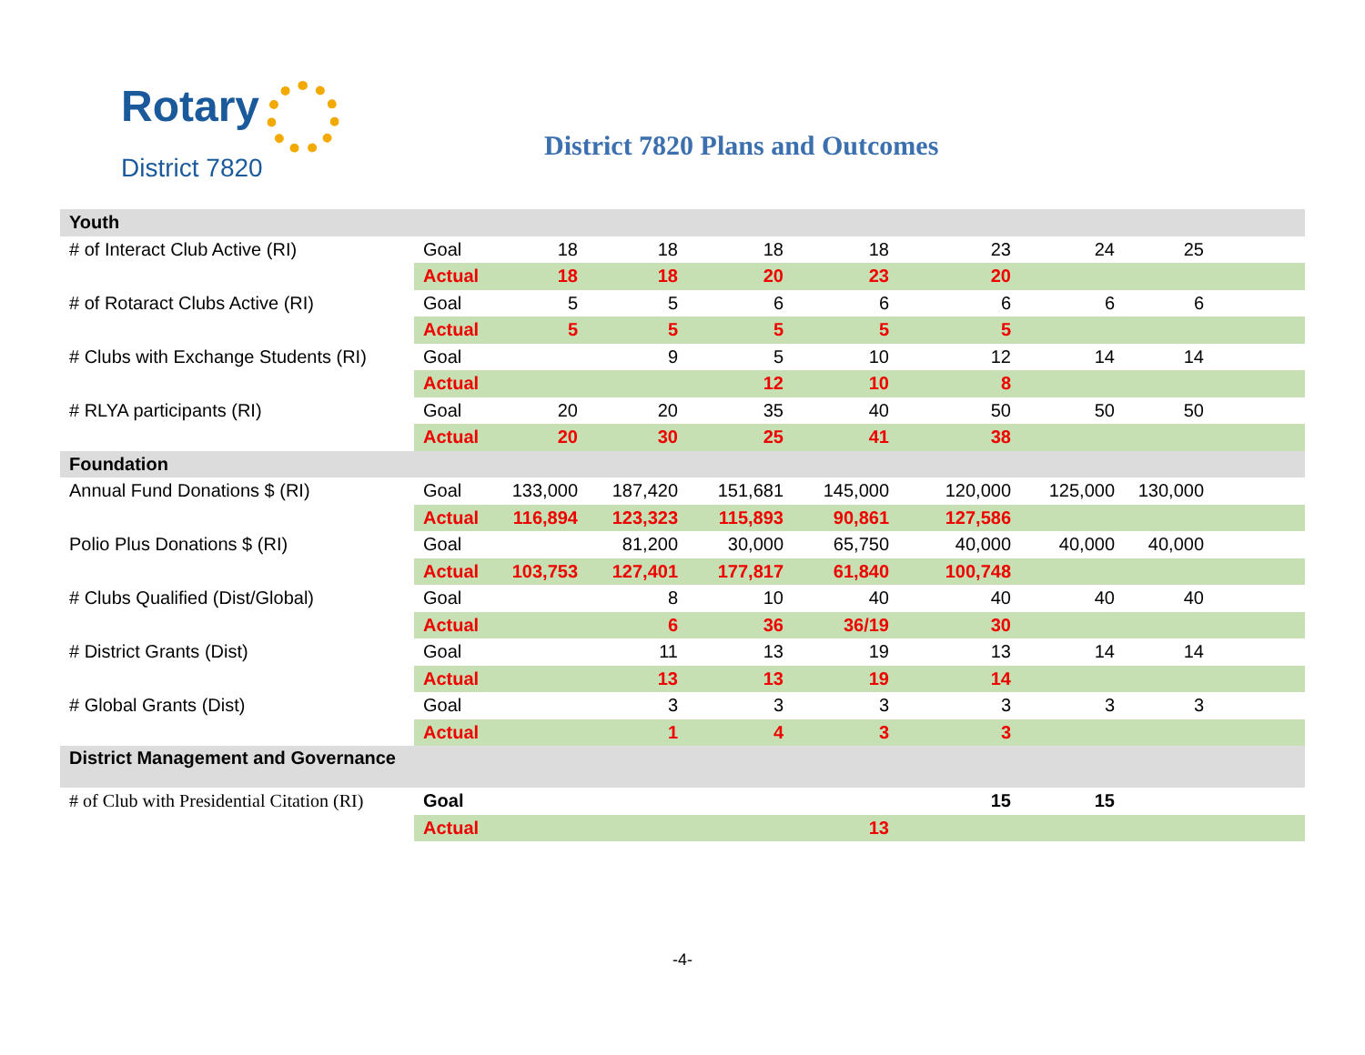Rotary
District 7820
District 7820 Plans and Outcomes
| Youth | | | | | | | | | |
| # of Interact Club Active (RI) | Goal | 18 | 18 | 18 | 18 | 23 | 24 | 25 | |
| | Actual | 18 | 18 | 20 | 23 | 20 | | | |
| # of Rotaract Clubs Active (RI) | Goal | 5 | 5 | 6 | 6 | 6 | 6 | 6 | |
| | Actual | 5 | 5 | 5 | 5 | 5 | | | |
| # Clubs with Exchange Students (RI) | Goal | | 9 | 5 | 10 | 12 | 14 | 14 | |
| | Actual | | | 12 | 10 | 8 | | | |
| # RLYA participants (RI) | Goal | 20 | 20 | 35 | 40 | 50 | 50 | 50 | |
| | Actual | 20 | 30 | 25 | 41 | 38 | | | |
| Foundation | | | | | | | | | |
| Annual Fund Donations $ (RI) | Goal | 133,000 | 187,420 | 151,681 | 145,000 | 120,000 | 125,000 | 130,000 | |
| | Actual | 116,894 | 123,323 | 115,893 | 90,861 | 127,586 | | | |
| Polio Plus Donations $ (RI) | Goal | | 81,200 | 30,000 | 65,750 | 40,000 | 40,000 | 40,000 | |
| | Actual | 103,753 | 127,401 | 177,817 | 61,840 | 100,748 | | | |
| # Clubs Qualified (Dist/Global) | Goal | | 8 | 10 | 40 | 40 | 40 | 40 | |
| | Actual | | 6 | 36 | 36/19 | 30 | | | |
| # District Grants (Dist) | Goal | | 11 | 13 | 19 | 13 | 14 | 14 | |
| | Actual | | 13 | 13 | 19 | 14 | | | |
| # Global Grants (Dist) | Goal | | 3 | 3 | 3 | 3 | 3 | 3 | |
| | Actual | | 1 | 4 | 3 | 3 | | | |
| District Management and Governance | | | | | | | | | |
| # of Club with Presidential Citation (RI) | Goal | | | | | 15 | 15 | | |
| | Actual | | | | 13 | | | | |
-4-